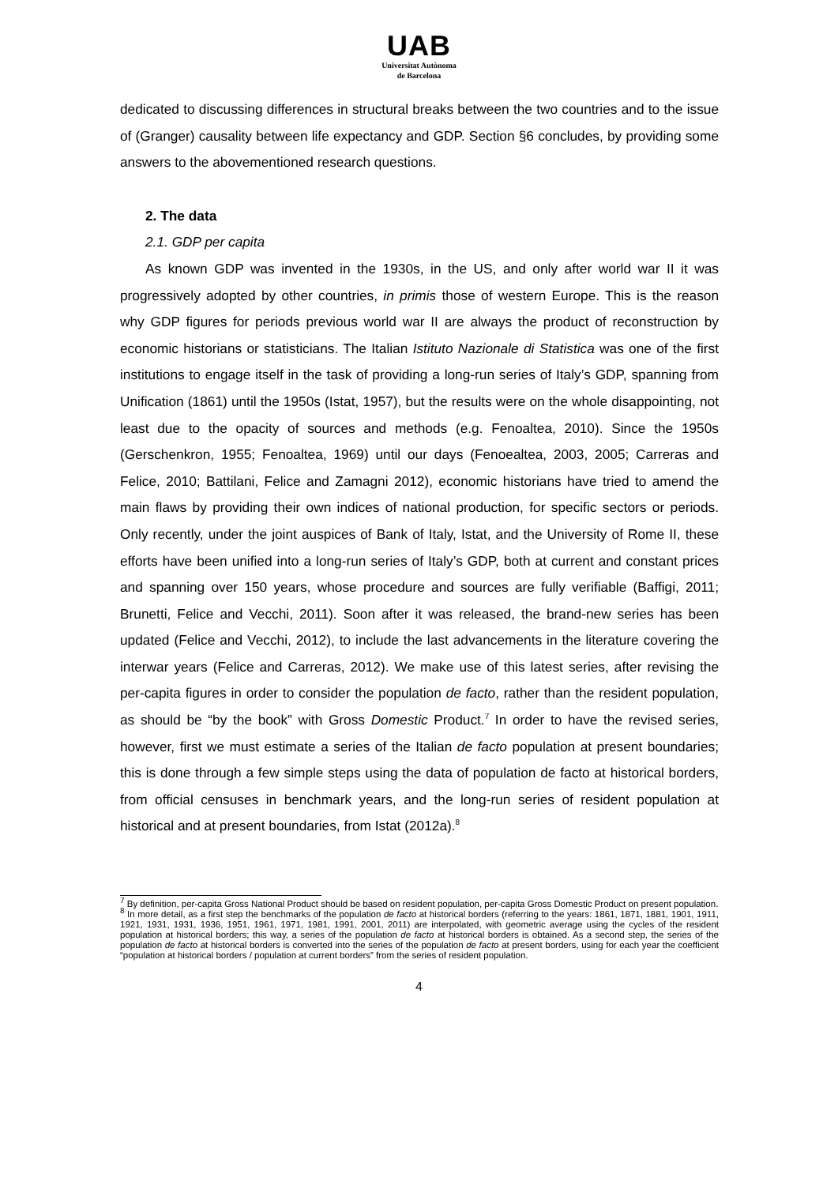UAB
Universitat Autònoma
de Barcelona
dedicated to discussing differences in structural breaks between the two countries and to the issue of (Granger) causality between life expectancy and GDP. Section §6 concludes, by providing some answers to the abovementioned research questions.
2. The data
2.1. GDP per capita
As known GDP was invented in the 1930s, in the US, and only after world war II it was progressively adopted by other countries, in primis those of western Europe. This is the reason why GDP figures for periods previous world war II are always the product of reconstruction by economic historians or statisticians. The Italian Istituto Nazionale di Statistica was one of the first institutions to engage itself in the task of providing a long-run series of Italy’s GDP, spanning from Unification (1861) until the 1950s (Istat, 1957), but the results were on the whole disappointing, not least due to the opacity of sources and methods (e.g. Fenoaltea, 2010). Since the 1950s (Gerschenkron, 1955; Fenoaltea, 1969) until our days (Fenoealtea, 2003, 2005; Carreras and Felice, 2010; Battilani, Felice and Zamagni 2012), economic historians have tried to amend the main flaws by providing their own indices of national production, for specific sectors or periods. Only recently, under the joint auspices of Bank of Italy, Istat, and the University of Rome II, these efforts have been unified into a long-run series of Italy’s GDP, both at current and constant prices and spanning over 150 years, whose procedure and sources are fully verifiable (Baffigi, 2011; Brunetti, Felice and Vecchi, 2011). Soon after it was released, the brand-new series has been updated (Felice and Vecchi, 2012), to include the last advancements in the literature covering the interwar years (Felice and Carreras, 2012). We make use of this latest series, after revising the per-capita figures in order to consider the population de facto, rather than the resident population, as should be “by the book” with Gross Domestic Product.<sup>7</sup> In order to have the revised series, however, first we must estimate a series of the Italian de facto population at present boundaries; this is done through a few simple steps using the data of population de facto at historical borders, from official censuses in benchmark years, and the long-run series of resident population at historical and at present boundaries, from Istat (2012a).<sup>8</sup>
<sup>7</sup> By definition, per-capita Gross National Product should be based on resident population, per-capita Gross Domestic Product on present population.
<sup>8</sup> In more detail, as a first step the benchmarks of the population de facto at historical borders (referring to the years: 1861, 1871, 1881, 1901, 1911, 1921, 1931, 1931, 1936, 1951, 1961, 1971, 1981, 1991, 2001, 2011) are interpolated, with geometric average using the cycles of the resident population at historical borders; this way, a series of the population de facto at historical borders is obtained. As a second step, the series of the population de facto at historical borders is converted into the series of the population de facto at present borders, using for each year the coefficient “population at historical borders / population at current borders” from the series of resident population.
4